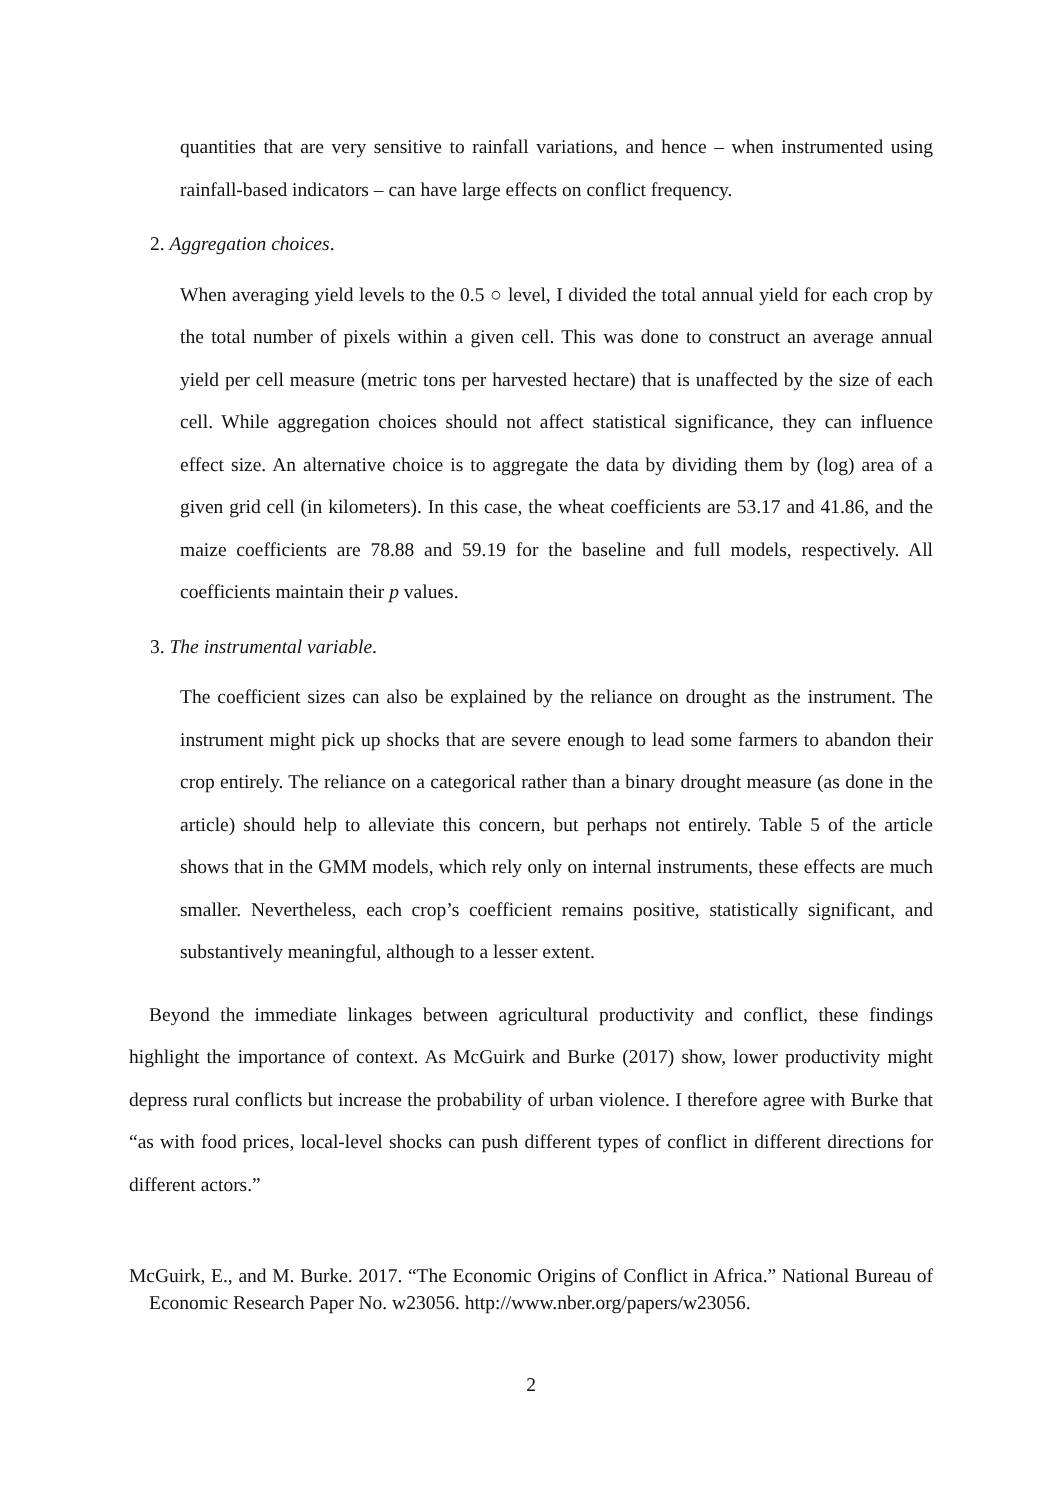quantities that are very sensitive to rainfall variations, and hence – when instrumented using rainfall-based indicators – can have large effects on conflict frequency.
2. Aggregation choices.
When averaging yield levels to the 0.5 ○ level, I divided the total annual yield for each crop by the total number of pixels within a given cell. This was done to construct an average annual yield per cell measure (metric tons per harvested hectare) that is unaffected by the size of each cell. While aggregation choices should not affect statistical significance, they can influence effect size. An alternative choice is to aggregate the data by dividing them by (log) area of a given grid cell (in kilometers). In this case, the wheat coefficients are 53.17 and 41.86, and the maize coefficients are 78.88 and 59.19 for the baseline and full models, respectively. All coefficients maintain their p values.
3. The instrumental variable.
The coefficient sizes can also be explained by the reliance on drought as the instrument. The instrument might pick up shocks that are severe enough to lead some farmers to abandon their crop entirely. The reliance on a categorical rather than a binary drought measure (as done in the article) should help to alleviate this concern, but perhaps not entirely. Table 5 of the article shows that in the GMM models, which rely only on internal instruments, these effects are much smaller. Nevertheless, each crop’s coefficient remains positive, statistically significant, and substantively meaningful, although to a lesser extent.
Beyond the immediate linkages between agricultural productivity and conflict, these findings highlight the importance of context. As McGuirk and Burke (2017) show, lower productivity might depress rural conflicts but increase the probability of urban violence. I therefore agree with Burke that “as with food prices, local-level shocks can push different types of conflict in different directions for different actors.”
McGuirk, E., and M. Burke. 2017. “The Economic Origins of Conflict in Africa.” National Bureau of Economic Research Paper No. w23056. http://www.nber.org/papers/w23056.
2